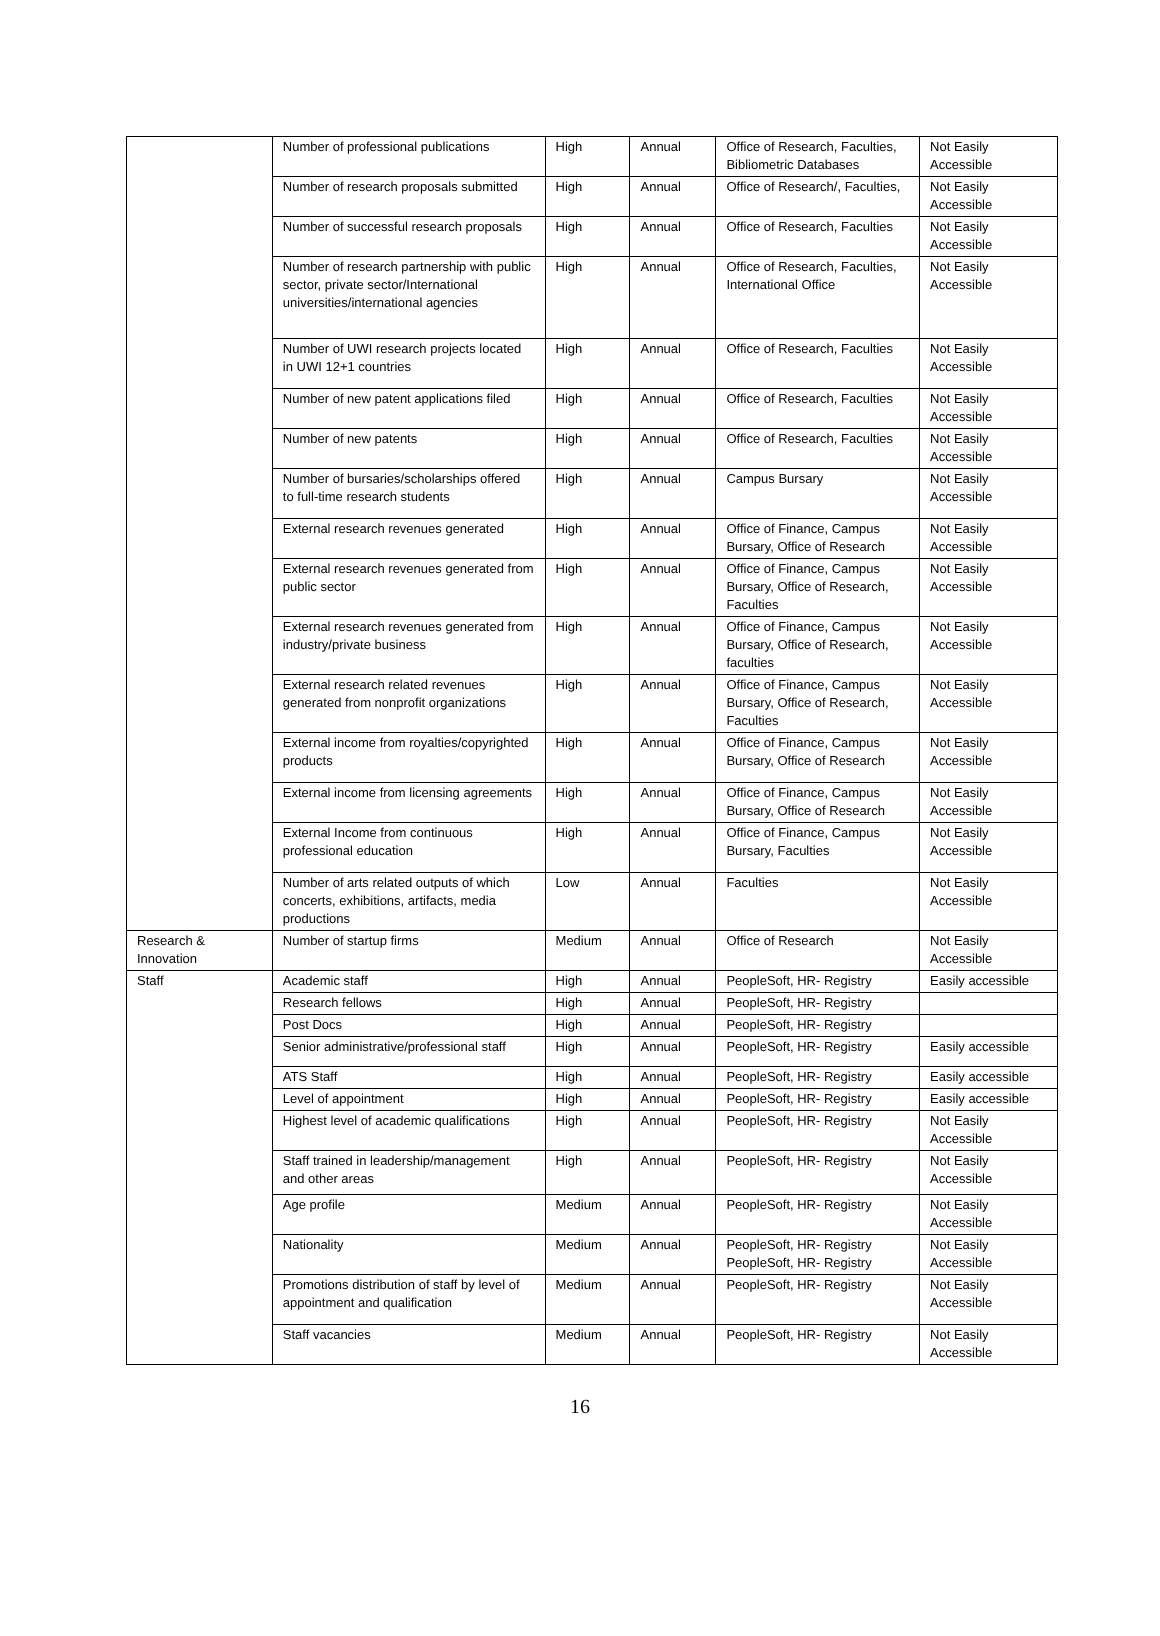| | Number of professional publications | High | Annual | Office of Research, Faculties, Bibliometric Databases | Not Easily Accessible |
| | Number of research proposals submitted | High | Annual | Office of Research/, Faculties, | Not Easily Accessible |
| | Number of successful research proposals | High | Annual | Office of Research, Faculties | Not Easily Accessible |
| | Number of research partnership with public sector, private sector/International universities/international agencies | High | Annual | Office of Research, Faculties, International Office | Not Easily Accessible |
| | Number of UWI research projects located in UWI 12+1 countries | High | Annual | Office of Research, Faculties | Not Easily Accessible |
| | Number of new patent applications filed | High | Annual | Office of Research, Faculties | Not Easily Accessible |
| | Number of new patents | High | Annual | Office of Research, Faculties | Not Easily Accessible |
| | Number of bursaries/scholarships offered to full-time research students | High | Annual | Campus Bursary | Not Easily Accessible |
| | External research revenues generated | High | Annual | Office of Finance, Campus Bursary, Office of Research | Not Easily Accessible |
| | External research revenues generated from public sector | High | Annual | Office of Finance, Campus Bursary, Office of Research, Faculties | Not Easily Accessible |
| | External research revenues generated from industry/private business | High | Annual | Office of Finance, Campus Bursary, Office of Research, faculties | Not Easily Accessible |
| | External research related revenues generated from nonprofit organizations | High | Annual | Office of Finance, Campus Bursary, Office of Research, Faculties | Not Easily Accessible |
| | External income from royalties/copyrighted products | High | Annual | Office of Finance, Campus Bursary, Office of Research | Not Easily Accessible |
| | External income from licensing agreements | High | Annual | Office of Finance, Campus Bursary, Office of Research | Not Easily Accessible |
| | External Income from continuous professional education | High | Annual | Office of Finance, Campus Bursary, Faculties | Not Easily Accessible |
| | Number of arts related outputs of which concerts, exhibitions, artifacts, media productions | Low | Annual | Faculties | Not Easily Accessible |
| Research & Innovation | Number of startup firms | Medium | Annual | Office of Research | Not Easily Accessible |
| Staff | Academic staff | High | Annual | PeopleSoft, HR- Registry | Easily accessible |
| | Research fellows | High | Annual | PeopleSoft, HR- Registry | |
| | Post Docs | High | Annual | PeopleSoft, HR- Registry | |
| | Senior administrative/professional staff | High | Annual | PeopleSoft, HR- Registry | Easily accessible |
| | ATS Staff | High | Annual | PeopleSoft, HR- Registry | Easily accessible |
| | Level of appointment | High | Annual | PeopleSoft, HR- Registry | Easily accessible |
| | Highest level of academic qualifications | High | Annual | PeopleSoft, HR- Registry | Not Easily Accessible |
| | Staff trained in leadership/management and other areas | High | Annual | PeopleSoft, HR- Registry | Not Easily Accessible |
| | Age profile | Medium | Annual | PeopleSoft, HR- Registry | Not Easily Accessible |
| | Nationality | Medium | Annual | PeopleSoft, HR- Registry PeopleSoft, HR- Registry | Not Easily Accessible |
| | Promotions distribution of staff by level of appointment and qualification | Medium | Annual | PeopleSoft, HR- Registry | Not Easily Accessible |
| | Staff vacancies | Medium | Annual | PeopleSoft, HR- Registry | Not Easily Accessible |
16